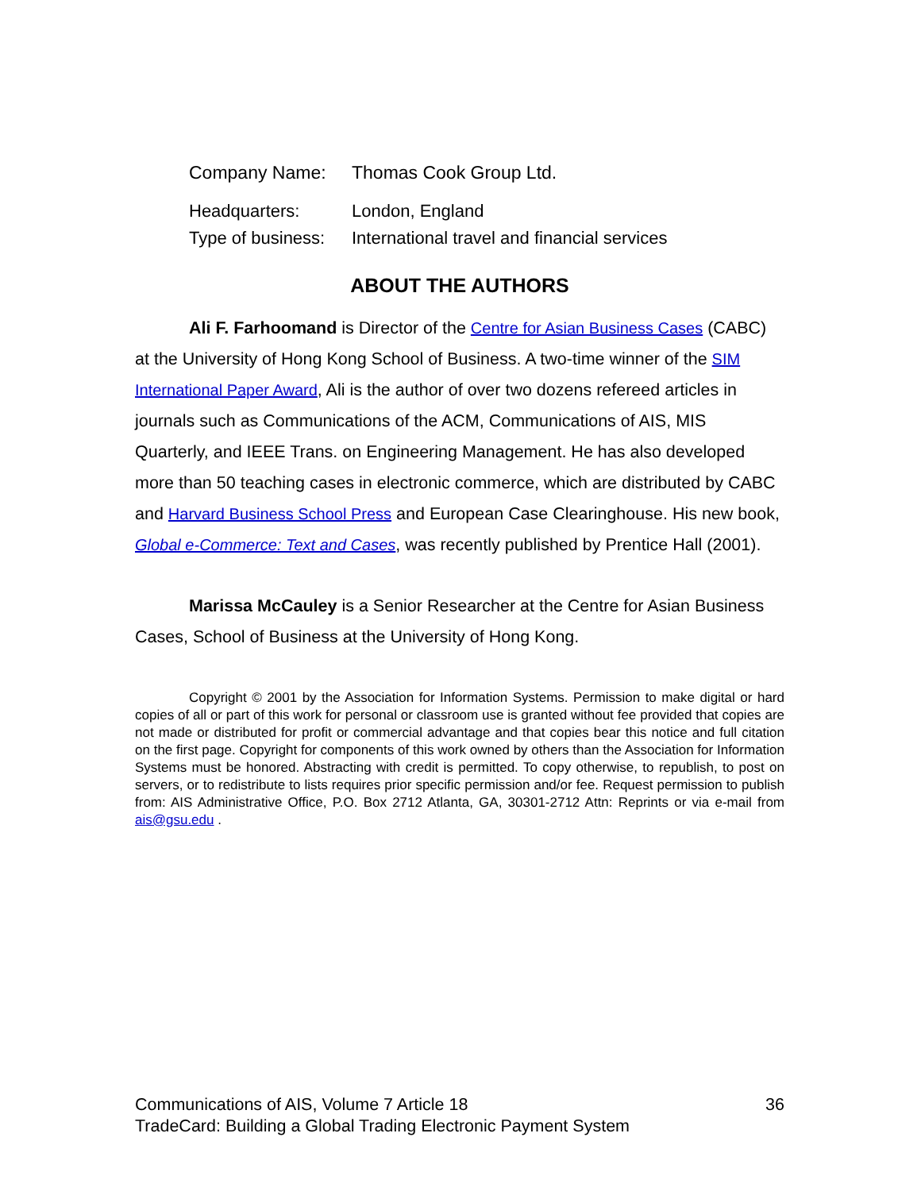| Company Name: | Thomas Cook Group Ltd. |
| Headquarters: | London, England |
| Type of business: | International travel and financial services |
ABOUT THE AUTHORS
Ali F. Farhoomand is Director of the Centre for Asian Business Cases (CABC) at the University of Hong Kong School of Business. A two-time winner of the SIM International Paper Award, Ali is the author of over two dozens refereed articles in journals such as Communications of the ACM, Communications of AIS, MIS Quarterly, and IEEE Trans. on Engineering Management. He has also developed more than 50 teaching cases in electronic commerce, which are distributed by CABC and Harvard Business School Press and European Case Clearinghouse. His new book, Global e-Commerce: Text and Cases, was recently published by Prentice Hall (2001).
Marissa McCauley is a Senior Researcher at the Centre for Asian Business Cases, School of Business at the University of Hong Kong.
Copyright © 2001 by the Association for Information Systems. Permission to make digital or hard copies of all or part of this work for personal or classroom use is granted without fee provided that copies are not made or distributed for profit or commercial advantage and that copies bear this notice and full citation on the first page. Copyright for components of this work owned by others than the Association for Information Systems must be honored. Abstracting with credit is permitted. To copy otherwise, to republish, to post on servers, or to redistribute to lists requires prior specific permission and/or fee. Request permission to publish from: AIS Administrative Office, P.O. Box 2712 Atlanta, GA, 30301-2712 Attn: Reprints or via e-mail from ais@gsu.edu .
36 Communications of AIS, Volume 7 Article 18
TradeCard: Building a Global Trading Electronic Payment System